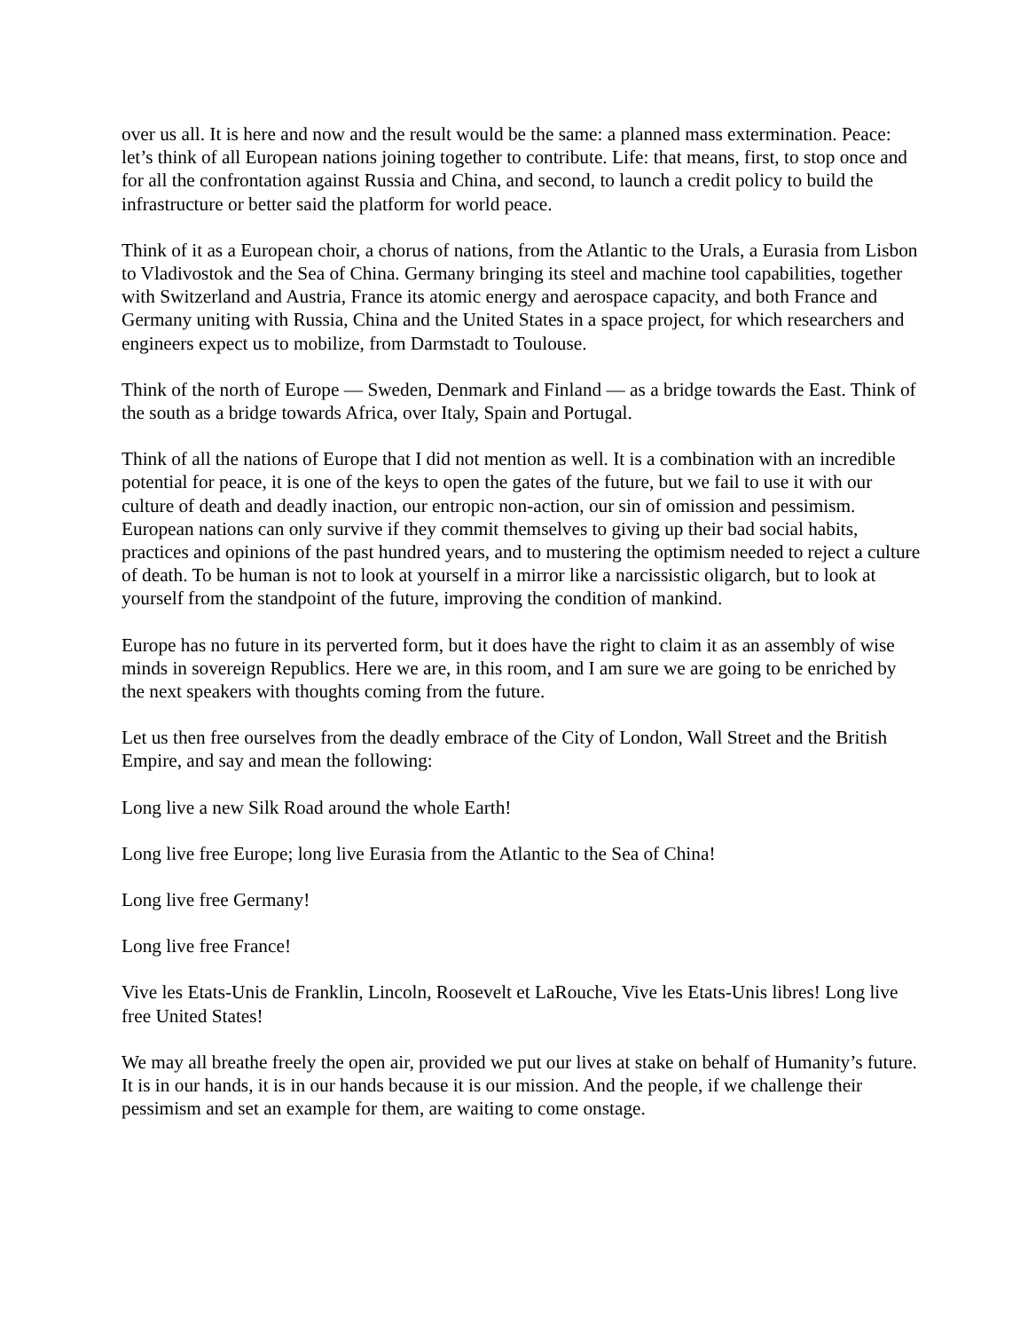over us all. It is here and now and the result would be the same: a planned mass extermination. Peace: let’s think of all European nations joining together to contribute. Life: that means, first, to stop once and for all the confrontation against Russia and China, and second, to launch a credit policy to build the infrastructure or better said the platform for world peace.
Think of it as a European choir, a chorus of nations, from the Atlantic to the Urals, a Eurasia from Lisbon to Vladivostok and the Sea of China. Germany bringing its steel and machine tool capabilities, together with Switzerland and Austria, France its atomic energy and aerospace capacity, and both France and Germany uniting with Russia, China and the United States in a space project, for which researchers and engineers expect us to mobilize, from Darmstadt to Toulouse.
Think of the north of Europe — Sweden, Denmark and Finland — as a bridge towards the East. Think of the south as a bridge towards Africa, over Italy, Spain and Portugal.
Think of all the nations of Europe that I did not mention as well. It is a combination with an incredible potential for peace, it is one of the keys to open the gates of the future, but we fail to use it with our culture of death and deadly inaction, our entropic non-action, our sin of omission and pessimism. European nations can only survive if they commit themselves to giving up their bad social habits, practices and opinions of the past hundred years, and to mustering the optimism needed to reject a culture of death. To be human is not to look at yourself in a mirror like a narcissistic oligarch, but to look at yourself from the standpoint of the future, improving the condition of mankind.
Europe has no future in its perverted form, but it does have the right to claim it as an assembly of wise minds in sovereign Republics. Here we are, in this room, and I am sure we are going to be enriched by the next speakers with thoughts coming from the future.
Let us then free ourselves from the deadly embrace of the City of London, Wall Street and the British Empire, and say and mean the following:
Long live a new Silk Road around the whole Earth!
Long live free Europe; long live Eurasia from the Atlantic to the Sea of China!
Long live free Germany!
Long live free France!
Vive les Etats-Unis de Franklin, Lincoln, Roosevelt et LaRouche, Vive les Etats-Unis libres! Long live free United States!
We may all breathe freely the open air, provided we put our lives at stake on behalf of Humanity’s future. It is in our hands, it is in our hands because it is our mission. And the people, if we challenge their pessimism and set an example for them, are waiting to come onstage.